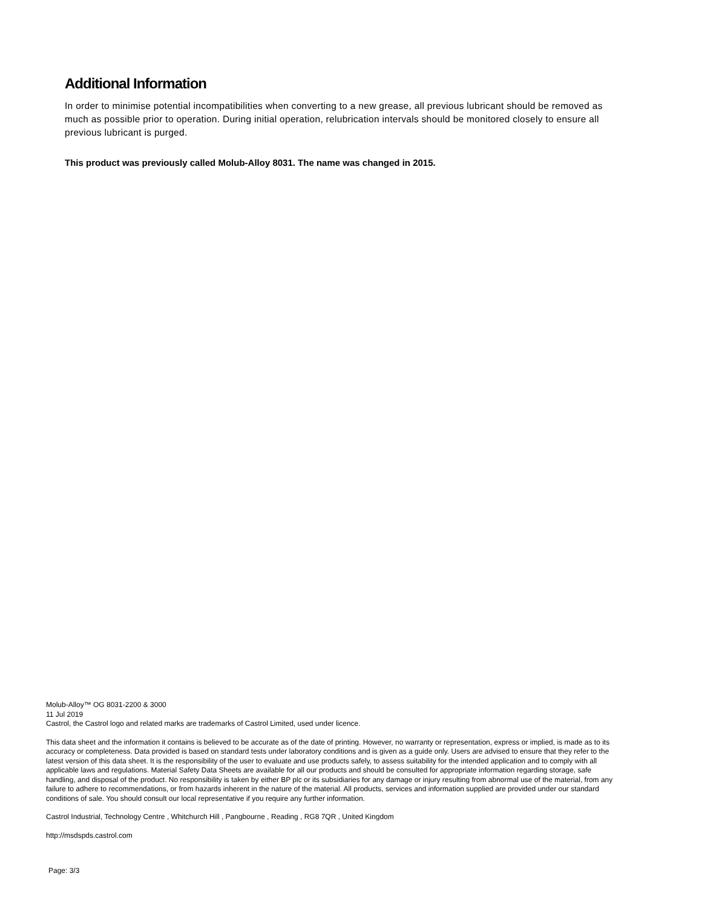Additional Information
In order to minimise potential incompatibilities when converting to a new grease, all previous lubricant should be removed as much as possible prior to operation. During initial operation, relubrication intervals should be monitored closely to ensure all previous lubricant is purged.
This product was previously called Molub-Alloy 8031. The name was changed in 2015.
Molub-Alloy™ OG 8031-2200 & 3000
11 Jul 2019
Castrol, the Castrol logo and related marks are trademarks of Castrol Limited, used under licence.
This data sheet and the information it contains is believed to be accurate as of the date of printing. However, no warranty or representation, express or implied, is made as to its accuracy or completeness. Data provided is based on standard tests under laboratory conditions and is given as a guide only. Users are advised to ensure that they refer to the latest version of this data sheet. It is the responsibility of the user to evaluate and use products safely, to assess suitability for the intended application and to comply with all applicable laws and regulations. Material Safety Data Sheets are available for all our products and should be consulted for appropriate information regarding storage, safe handling, and disposal of the product. No responsibility is taken by either BP plc or its subsidiaries for any damage or injury resulting from abnormal use of the material, from any failure to adhere to recommendations, or from hazards inherent in the nature of the material. All products, services and information supplied are provided under our standard conditions of sale. You should consult our local representative if you require any further information.
Castrol Industrial, Technology Centre , Whitchurch Hill , Pangbourne , Reading , RG8 7QR , United Kingdom
http://msdspds.castrol.com
Page: 3/3